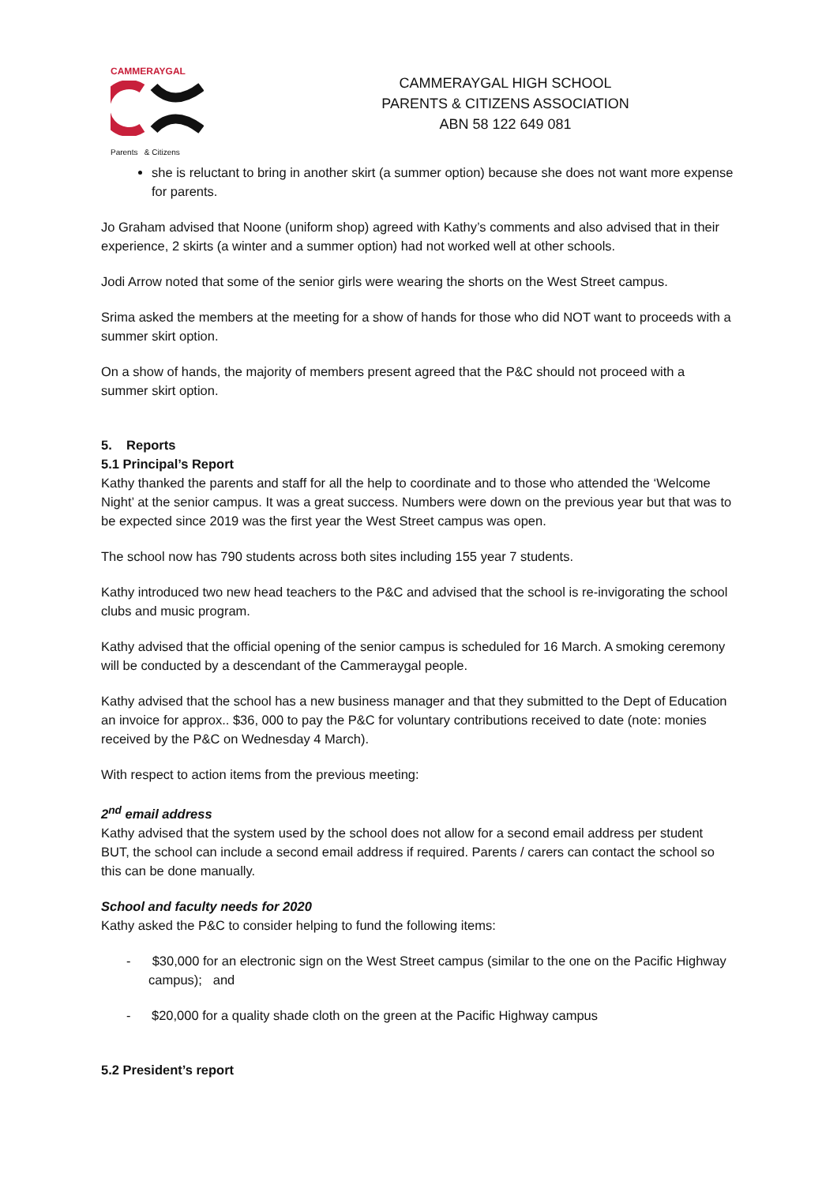CAMMERAYGAL
Parents & Citizens
CAMMERAYGAL HIGH SCHOOL
PARENTS & CITIZENS ASSOCIATION
ABN 58 122 649 081
she is reluctant to bring in another skirt (a summer option) because she does not want more expense for parents.
Jo Graham advised that Noone (uniform shop) agreed with Kathy’s comments and also advised that in their experience, 2 skirts (a winter and a summer option) had not worked well at other schools.
Jodi Arrow noted that some of the senior girls were wearing the shorts on the West Street campus.
Srima asked the members at the meeting for a show of hands for those who did NOT want to proceeds with a summer skirt option.
On a show of hands, the majority of members present agreed that the P&C should not proceed with a summer skirt option.
5. Reports
5.1 Principal’s Report
Kathy thanked the parents and staff for all the help to coordinate and to those who attended the ‘Welcome Night’ at the senior campus. It was a great success. Numbers were down on the previous year but that was to be expected since 2019 was the first year the West Street campus was open.
The school now has 790 students across both sites including 155 year 7 students.
Kathy introduced two new head teachers to the P&C and advised that the school is re-invigorating the school clubs and music program.
Kathy advised that the official opening of the senior campus is scheduled for 16 March. A smoking ceremony will be conducted by a descendant of the Cammeraygal people.
Kathy advised that the school has a new business manager and that they submitted to the Dept of Education an invoice for approx.. $36, 000 to pay the P&C for voluntary contributions received to date (note: monies received by the P&C on Wednesday 4 March).
With respect to action items from the previous meeting:
2<sup>nd</sup> email address
Kathy advised that the system used by the school does not allow for a second email address per student BUT, the school can include a second email address if required. Parents / carers can contact the school so this can be done manually.
School and faculty needs for 2020
Kathy asked the P&C to consider helping to fund the following items:
- $30,000 for an electronic sign on the West Street campus (similar to the one on the Pacific Highway campus); and
- $20,000 for a quality shade cloth on the green at the Pacific Highway campus
5.2 President’s report